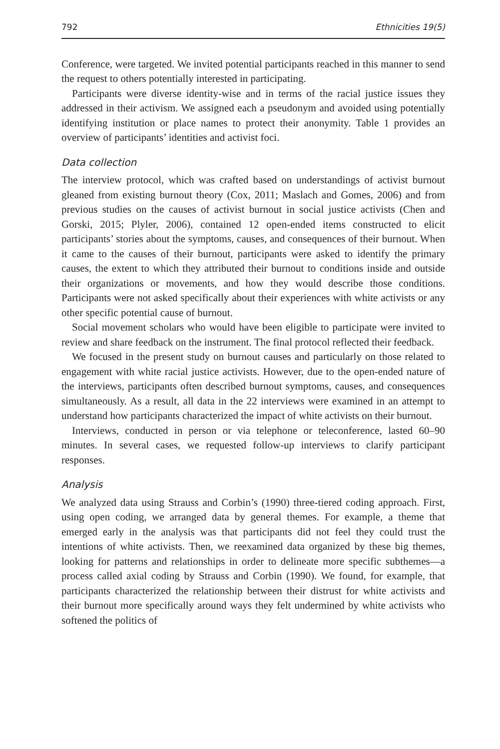792 Ethnicities 19(5)
Conference, were targeted. We invited potential participants reached in this manner to send the request to others potentially interested in participating.
Participants were diverse identity-wise and in terms of the racial justice issues they addressed in their activism. We assigned each a pseudonym and avoided using potentially identifying institution or place names to protect their anonymity. Table 1 provides an overview of participants’ identities and activist foci.
Data collection
The interview protocol, which was crafted based on understandings of activist burnout gleaned from existing burnout theory (Cox, 2011; Maslach and Gomes, 2006) and from previous studies on the causes of activist burnout in social justice activists (Chen and Gorski, 2015; Plyler, 2006), contained 12 open-ended items constructed to elicit participants’ stories about the symptoms, causes, and consequences of their burnout. When it came to the causes of their burnout, participants were asked to identify the primary causes, the extent to which they attributed their burnout to conditions inside and outside their organizations or movements, and how they would describe those conditions. Participants were not asked specifically about their experiences with white activists or any other specific potential cause of burnout.
Social movement scholars who would have been eligible to participate were invited to review and share feedback on the instrument. The final protocol reflected their feedback.
We focused in the present study on burnout causes and particularly on those related to engagement with white racial justice activists. However, due to the open-ended nature of the interviews, participants often described burnout symptoms, causes, and consequences simultaneously. As a result, all data in the 22 interviews were examined in an attempt to understand how participants characterized the impact of white activists on their burnout.
Interviews, conducted in person or via telephone or teleconference, lasted 60–90 minutes. In several cases, we requested follow-up interviews to clarify participant responses.
Analysis
We analyzed data using Strauss and Corbin’s (1990) three-tiered coding approach. First, using open coding, we arranged data by general themes. For example, a theme that emerged early in the analysis was that participants did not feel they could trust the intentions of white activists. Then, we reexamined data organized by these big themes, looking for patterns and relationships in order to delineate more specific subthemes—a process called axial coding by Strauss and Corbin (1990). We found, for example, that participants characterized the relationship between their distrust for white activists and their burnout more specifically around ways they felt undermined by white activists who softened the politics of